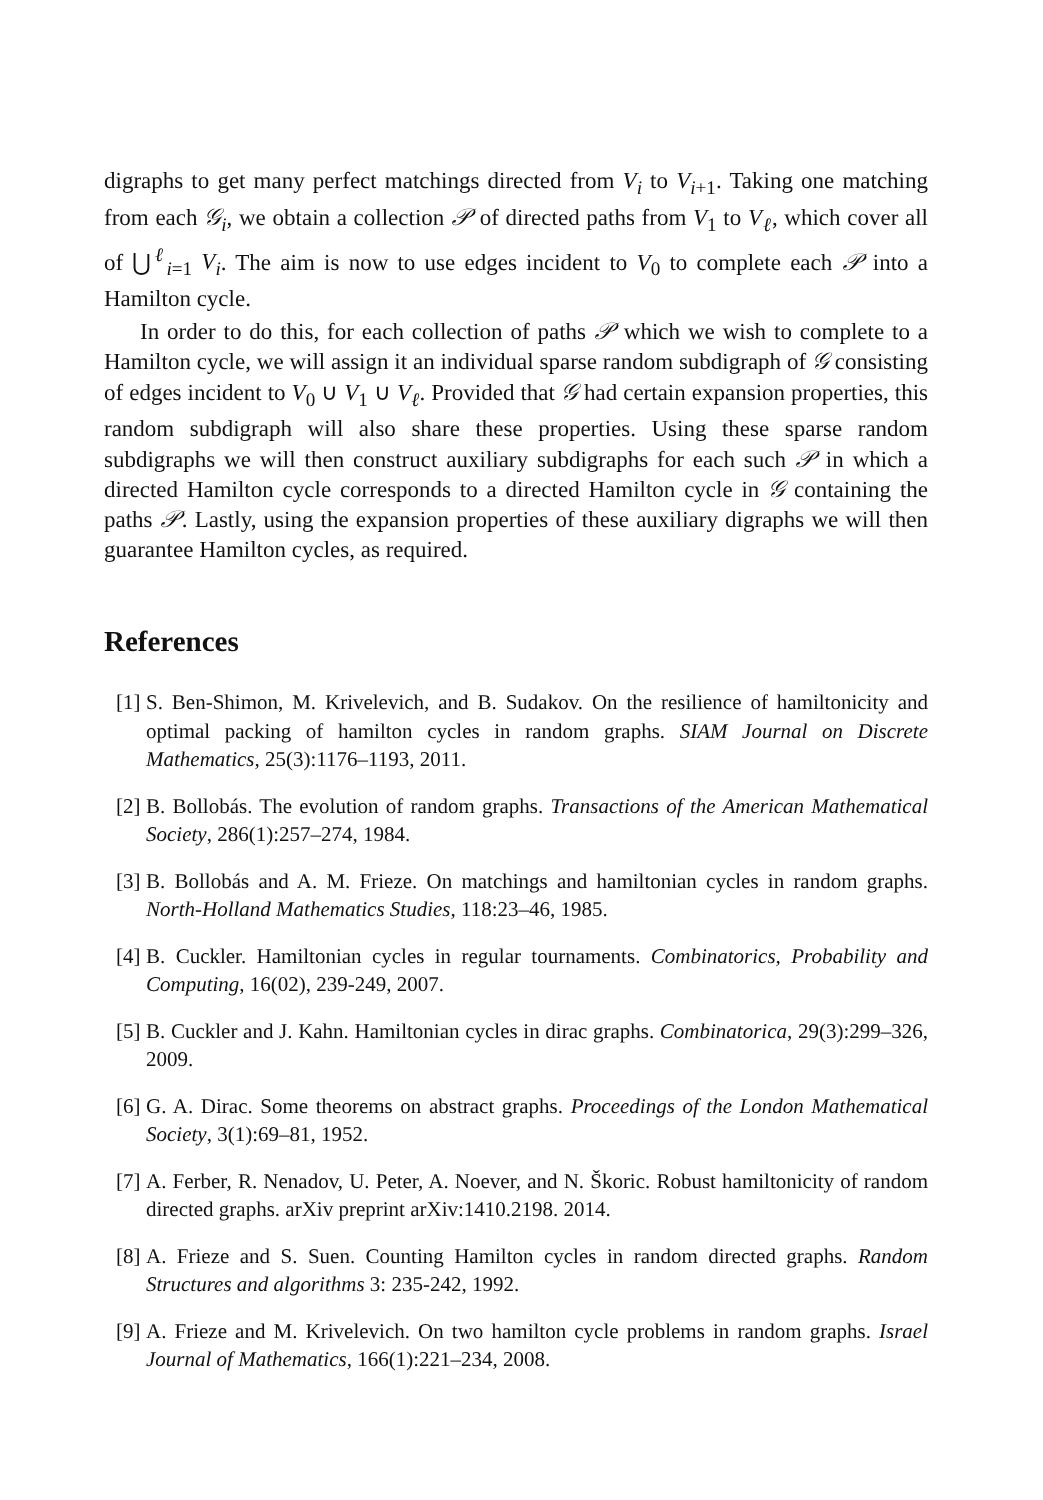digraphs to get many perfect matchings directed from V<sub>i</sub> to V<sub>i</sub><sub>+1</sub>. Taking one matching from each 𝒢<sub>i</sub>, we obtain a collection 𝒫 of directed paths from V<sub>1</sub> to V<sub>ℓ</sub>, which cover all of ⋃<sup>ℓ</sup><sub>i=1</sub> V<sub>i</sub>. The aim is now to use edges incident to V<sub>0</sub> to complete each 𝒫 into a Hamilton cycle.
In order to do this, for each collection of paths 𝒫 which we wish to complete to a Hamilton cycle, we will assign it an individual sparse random subdigraph of 𝒢 consisting of edges incident to V<sub>0</sub> ∪ V<sub>1</sub> ∪ V<sub>ℓ</sub>. Provided that 𝒢 had certain expansion properties, this random subdigraph will also share these properties. Using these sparse random subdigraphs we will then construct auxiliary subdigraphs for each such 𝒫 in which a directed Hamilton cycle corresponds to a directed Hamilton cycle in 𝒢 containing the paths 𝒫. Lastly, using the expansion properties of these auxiliary digraphs we will then guarantee Hamilton cycles, as required.
References
[1] S. Ben-Shimon, M. Krivelevich, and B. Sudakov. On the resilience of hamiltonicity and optimal packing of hamilton cycles in random graphs. SIAM Journal on Discrete Mathematics, 25(3):1176–1193, 2011.
[2] B. Bollobás. The evolution of random graphs. Transactions of the American Mathematical Society, 286(1):257–274, 1984.
[3] B. Bollobás and A. M. Frieze. On matchings and hamiltonian cycles in random graphs. North-Holland Mathematics Studies, 118:23–46, 1985.
[4] B. Cuckler. Hamiltonian cycles in regular tournaments. Combinatorics, Probability and Computing, 16(02), 239-249, 2007.
[5] B. Cuckler and J. Kahn. Hamiltonian cycles in dirac graphs. Combinatorica, 29(3):299–326, 2009.
[6] G. A. Dirac. Some theorems on abstract graphs. Proceedings of the London Mathematical Society, 3(1):69–81, 1952.
[7] A. Ferber, R. Nenadov, U. Peter, A. Noever, and N. Škoric. Robust hamiltonicity of random directed graphs. arXiv preprint arXiv:1410.2198. 2014.
[8] A. Frieze and S. Suen. Counting Hamilton cycles in random directed graphs. Random Structures and algorithms 3: 235-242, 1992.
[9] A. Frieze and M. Krivelevich. On two hamilton cycle problems in random graphs. Israel Journal of Mathematics, 166(1):221–234, 2008.